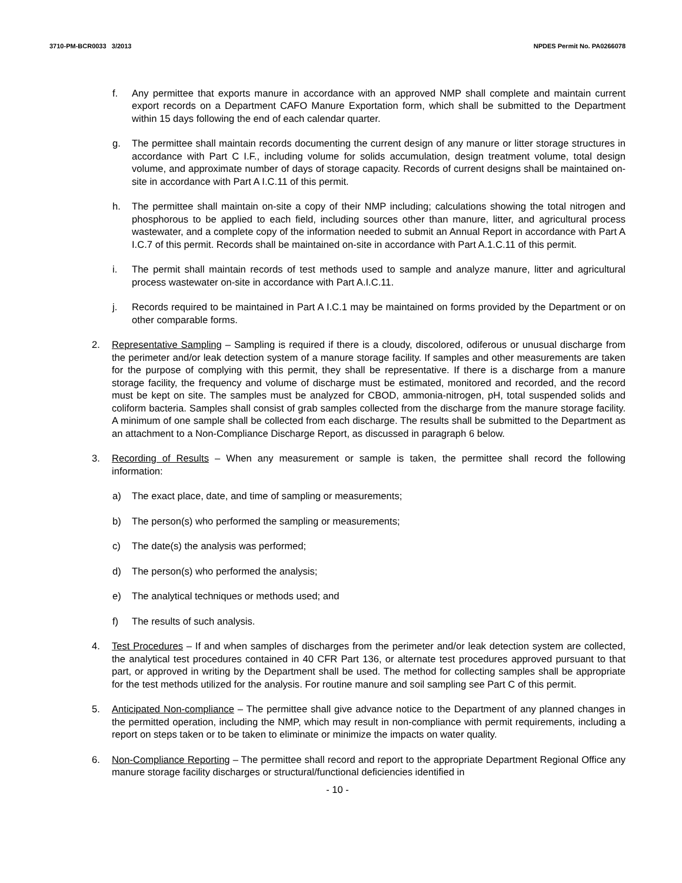3710-PM-BCR0033 3/2013 NPDES Permit No. PA0266078
f. Any permittee that exports manure in accordance with an approved NMP shall complete and maintain current export records on a Department CAFO Manure Exportation form, which shall be submitted to the Department within 15 days following the end of each calendar quarter.
g. The permittee shall maintain records documenting the current design of any manure or litter storage structures in accordance with Part C I.F., including volume for solids accumulation, design treatment volume, total design volume, and approximate number of days of storage capacity. Records of current designs shall be maintained on-site in accordance with Part A I.C.11 of this permit.
h. The permittee shall maintain on-site a copy of their NMP including; calculations showing the total nitrogen and phosphorous to be applied to each field, including sources other than manure, litter, and agricultural process wastewater, and a complete copy of the information needed to submit an Annual Report in accordance with Part A I.C.7 of this permit. Records shall be maintained on-site in accordance with Part A.1.C.11 of this permit.
i. The permit shall maintain records of test methods used to sample and analyze manure, litter and agricultural process wastewater on-site in accordance with Part A.I.C.11.
j. Records required to be maintained in Part A I.C.1 may be maintained on forms provided by the Department or on other comparable forms.
2. Representative Sampling – Sampling is required if there is a cloudy, discolored, odiferous or unusual discharge from the perimeter and/or leak detection system of a manure storage facility. If samples and other measurements are taken for the purpose of complying with this permit, they shall be representative. If there is a discharge from a manure storage facility, the frequency and volume of discharge must be estimated, monitored and recorded, and the record must be kept on site. The samples must be analyzed for CBOD, ammonia-nitrogen, pH, total suspended solids and coliform bacteria. Samples shall consist of grab samples collected from the discharge from the manure storage facility. A minimum of one sample shall be collected from each discharge. The results shall be submitted to the Department as an attachment to a Non-Compliance Discharge Report, as discussed in paragraph 6 below.
3. Recording of Results – When any measurement or sample is taken, the permittee shall record the following information:
a) The exact place, date, and time of sampling or measurements;
b) The person(s) who performed the sampling or measurements;
c) The date(s) the analysis was performed;
d) The person(s) who performed the analysis;
e) The analytical techniques or methods used; and
f) The results of such analysis.
4. Test Procedures – If and when samples of discharges from the perimeter and/or leak detection system are collected, the analytical test procedures contained in 40 CFR Part 136, or alternate test procedures approved pursuant to that part, or approved in writing by the Department shall be used. The method for collecting samples shall be appropriate for the test methods utilized for the analysis. For routine manure and soil sampling see Part C of this permit.
5. Anticipated Non-compliance – The permittee shall give advance notice to the Department of any planned changes in the permitted operation, including the NMP, which may result in non-compliance with permit requirements, including a report on steps taken or to be taken to eliminate or minimize the impacts on water quality.
6. Non-Compliance Reporting – The permittee shall record and report to the appropriate Department Regional Office any manure storage facility discharges or structural/functional deficiencies identified in
- 10 -